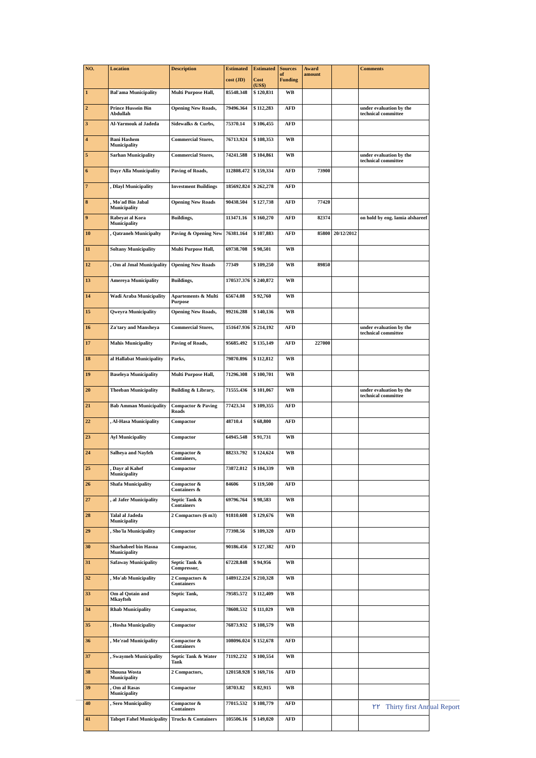| NO. | Location | Description | Estimated cost (JD) | Estimated Cost (US$) | Sources of Funding | Award amount | | Comments |
| --- | --- | --- | --- | --- | --- | --- | --- | --- |
| 1 | Bal'ama Municipality | Multi Purpose Hall, | 85548.348 | $ 120,831 | WB | | | |
| 2 | Prince Hussein Bin Abdullah | Opening New Roads, | 79496.364 | $ 112,283 | AFD | | | under evaluation by the technical committee |
| 3 | Al-Yarmouk al Jadeda | Sidewalks & Curbs, | 75370.14 | $ 106,455 | AFD | | | |
| 4 | Bani Hashem Municipality | Commercial Stores, | 76713.924 | $ 108,353 | WB | | | |
| 5 | Sarhan Municipality | Commercial Stores, | 74241.588 | $ 104,861 | WB | | | under evaluation by the technical committee |
| 6 | Dayr Alla Municipality | Paving of Roads, | 112808.472 | $ 159,334 | AFD | 73900 | | |
| 7 | , Dlayl Municipality | Investment Buildings | 185692.824 | $ 262,278 | AFD | | | |
| 8 | , Mo'ad Bin Jabal Municipality | Opening New Roads | 90438.504 | $ 127,738 | AFD | 77420 | | |
| 9 | Rabeyat al Kora Municipality | Buildings, | 113471.16 | $ 160,270 | AFD | 82374 | | on hold by eng. lamia alshareef |
| 10 | , Qatraneh Municipalty | Paving & Opening New | 76381.164 | $ 107,883 | AFD | 85800 | 20/12/2012 | |
| 11 | Soltany Municipality | Multi Purpose Hall, | 69738.708 | $ 98,501 | WB | | | |
| 12 | , Om al Jmal Municipality | Opening New Roads | 77349 | $ 109,250 | WB | 89850 | | |
| 13 | Amereya Municipality | Buildings, | 170537.376 | $ 240,872 | WB | | | |
| 14 | Wadi Araba Municipality | Apartements & Multi Purpose | 65674.08 | $ 92,760 | WB | | | |
| 15 | Qweyra Municipality | Opening New Roads, | 99216.288 | $ 140,136 | WB | | | |
| 16 | Za'tary and Mansheya | Commercial Stores, | 151647.936 | $ 214,192 | AFD | | | under evaluation by the technical committee |
| 17 | Mahis Municipality | Paving of Roads, | 95685.492 | $ 135,149 | AFD | 227000 | | |
| 18 | al Hallabat Municipality | Parks, | 79870.896 | $ 112,812 | WB | | | |
| 19 | Baseleya Municipality | Multi Purpose Hall, | 71296.308 | $ 100,701 | WB | | | |
| 20 | Theeban Municipality | Building & Library, | 71555.436 | $ 101,067 | WB | | | under evaluation by the technical committee |
| 21 | Bab Amman Municipality | Compactor & Paving Roads | 77423.34 | $ 109,355 | AFD | | | |
| 22 | , Al-Hasa Municipality | Compactor | 48710.4 | $ 68,800 | AFD | | | |
| 23 | Ayl Municipality | Compactor | 64945.548 | $ 91,731 | WB | | | |
| 24 | Salheya and Nayfeh | Compactor & Containers, | 88233.792 | $ 124,624 | WB | | | |
| 25 | , Dayr al Kahef Municipality | Compactor | 73872.012 | $ 104,339 | WB | | | |
| 26 | Shafa Municipality | Compactor & Containers & | 84606 | $ 119,500 | AFD | | | |
| 27 | , al Jafer Municipality | Septic Tank & Containers | 69796.764 | $ 98,583 | WB | | | |
| 28 | Talal al Jadeda Municipality | 2 Compactors (6 m3) | 91810.608 | $ 129,676 | WB | | | |
| 29 | , Sho'la Municipality | Compactor | 77398.56 | $ 109,320 | AFD | | | |
| 30 | Sharhabeel bin Hasna Municipality | Compactor, | 90186.456 | $ 127,382 | AFD | | | |
| 31 | Safaway Municipality | Septic Tank & Compressor, | 67228.848 | $ 94,956 | WB | | | |
| 32 | , Mo'ab Municipality | 2 Compactors & Containers | 148912.224 | $ 210,328 | WB | | | |
| 33 | Om al Qotain and Mkayfteh | Septic Tank, | 79585.572 | $ 112,409 | WB | | | |
| 34 | Rhab Municipality | Compactor, | 78608.532 | $ 111,029 | WB | | | |
| 35 | , Hosha Municipality | Compactor | 76873.932 | $ 108,579 | WB | | | |
| 36 | , Me'rad Municipality | Compactor & Containers | 108096.024 | $ 152,678 | AFD | | | |
| 37 | , Swaymeh Municipality | Septic Tank & Water Tank | 71192.232 | $ 100,554 | WB | | | |
| 38 | Shouna Wosta Municipality | 2 Compactors, | 120158.928 | $ 169,716 | AFD | | | |
| 39 | , Om al Rasas Municipality | Compactor | 58703.82 | $ 82,915 | WB | | | |
| 40 | , Sero Municipality | Compactor & Containers | 77015.532 | $ 108,779 | AFD | | | |
| 41 | Tabqet Fahel Municipality | Trucks & Containers | 105506.16 | $ 149,020 | AFD | | | |
٢٢ Thirty first Annual Report